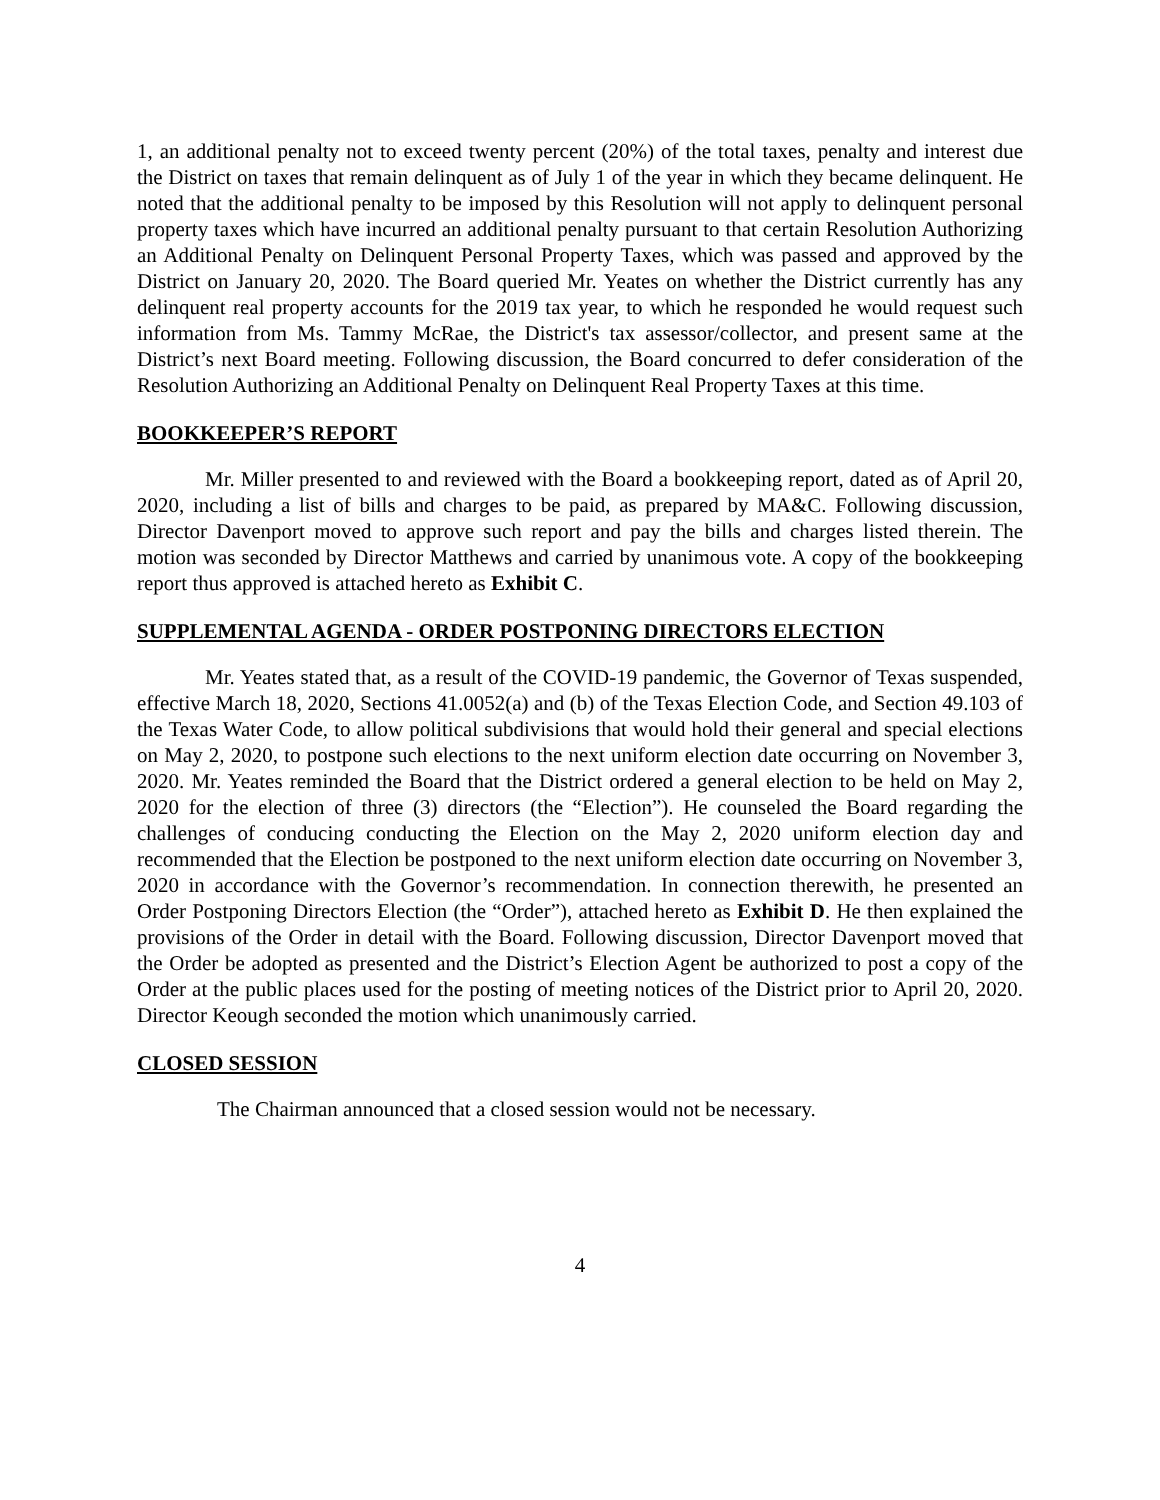1, an additional penalty not to exceed twenty percent (20%) of the total taxes, penalty and interest due the District on taxes that remain delinquent as of July 1 of the year in which they became delinquent. He noted that the additional penalty to be imposed by this Resolution will not apply to delinquent personal property taxes which have incurred an additional penalty pursuant to that certain Resolution Authorizing an Additional Penalty on Delinquent Personal Property Taxes, which was passed and approved by the District on January 20, 2020. The Board queried Mr. Yeates on whether the District currently has any delinquent real property accounts for the 2019 tax year, to which he responded he would request such information from Ms. Tammy McRae, the District's tax assessor/collector, and present same at the District’s next Board meeting. Following discussion, the Board concurred to defer consideration of the Resolution Authorizing an Additional Penalty on Delinquent Real Property Taxes at this time.
BOOKKEEPER’S REPORT
Mr. Miller presented to and reviewed with the Board a bookkeeping report, dated as of April 20, 2020, including a list of bills and charges to be paid, as prepared by MA&C. Following discussion, Director Davenport moved to approve such report and pay the bills and charges listed therein. The motion was seconded by Director Matthews and carried by unanimous vote. A copy of the bookkeeping report thus approved is attached hereto as Exhibit C.
SUPPLEMENTAL AGENDA - ORDER POSTPONING DIRECTORS ELECTION
Mr. Yeates stated that, as a result of the COVID-19 pandemic, the Governor of Texas suspended, effective March 18, 2020, Sections 41.0052(a) and (b) of the Texas Election Code, and Section 49.103 of the Texas Water Code, to allow political subdivisions that would hold their general and special elections on May 2, 2020, to postpone such elections to the next uniform election date occurring on November 3, 2020. Mr. Yeates reminded the Board that the District ordered a general election to be held on May 2, 2020 for the election of three (3) directors (the “Election”). He counseled the Board regarding the challenges of conducing conducting the Election on the May 2, 2020 uniform election day and recommended that the Election be postponed to the next uniform election date occurring on November 3, 2020 in accordance with the Governor’s recommendation. In connection therewith, he presented an Order Postponing Directors Election (the “Order”), attached hereto as Exhibit D. He then explained the provisions of the Order in detail with the Board. Following discussion, Director Davenport moved that the Order be adopted as presented and the District’s Election Agent be authorized to post a copy of the Order at the public places used for the posting of meeting notices of the District prior to April 20, 2020. Director Keough seconded the motion which unanimously carried.
CLOSED SESSION
The Chairman announced that a closed session would not be necessary.
4